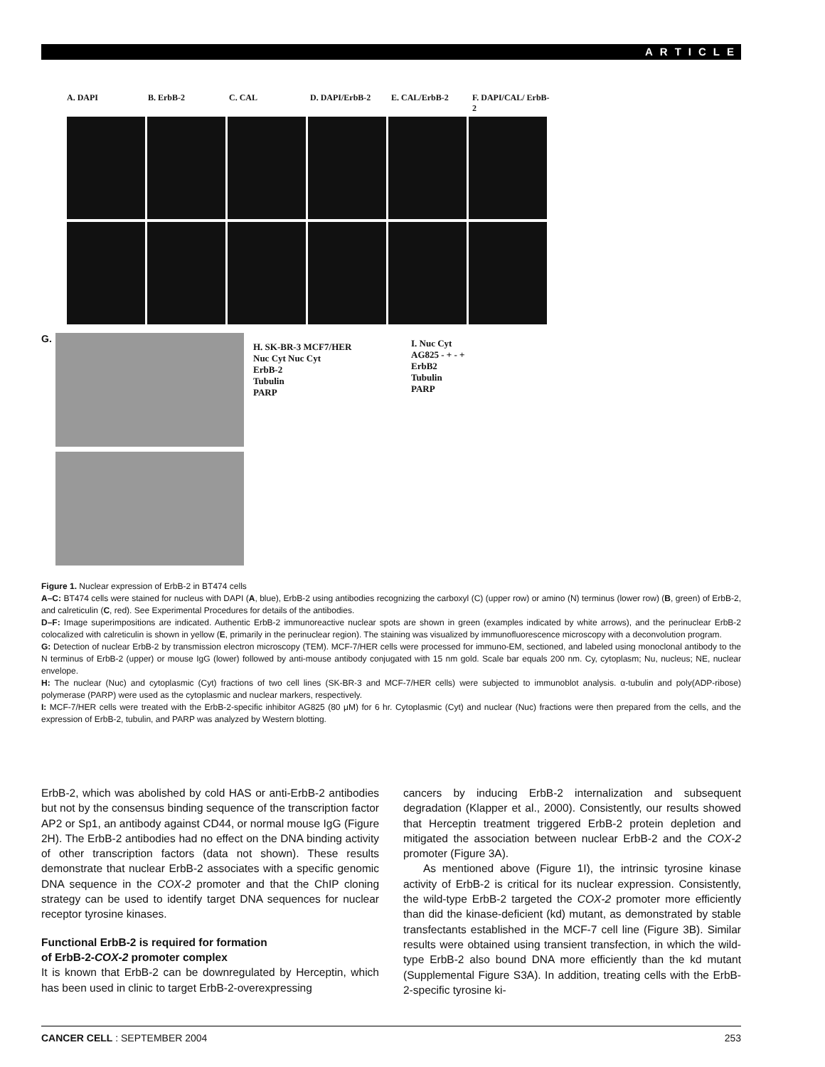ARTICLE
A. DAPI B. ErbB-2 C. CAL D. DAPI/ErbB-2 E. CAL/ErbB-2 F. DAPI/CAL/ ErbB-2
G.
H. SK-BR-3 MCF7/HER
Nuc Cyt Nuc Cyt
ErbB-2
Tubulin
PARP
I. Nuc Cyt
AG825 - + - +
ErbB2
Tubulin
PARP
Figure 1. Nuclear expression of ErbB-2 in BT474 cells
A–C: BT474 cells were stained for nucleus with DAPI (A, blue), ErbB-2 using antibodies recognizing the carboxyl (C) (upper row) or amino (N) terminus (lower row) (B, green) of ErbB-2, and calreticulin (C, red). See Experimental Procedures for details of the antibodies.
D–F: Image superimpositions are indicated. Authentic ErbB-2 immunoreactive nuclear spots are shown in green (examples indicated by white arrows), and the perinuclear ErbB-2 colocalized with calreticulin is shown in yellow (E, primarily in the perinuclear region). The staining was visualized by immunofluorescence microscopy with a deconvolution program.
G: Detection of nuclear ErbB-2 by transmission electron microscopy (TEM). MCF-7/HER cells were processed for immuno-EM, sectioned, and labeled using monoclonal antibody to the N terminus of ErbB-2 (upper) or mouse IgG (lower) followed by anti-mouse antibody conjugated with 15 nm gold. Scale bar equals 200 nm. Cy, cytoplasm; Nu, nucleus; NE, nuclear envelope.
H: The nuclear (Nuc) and cytoplasmic (Cyt) fractions of two cell lines (SK-BR-3 and MCF-7/HER cells) were subjected to immunoblot analysis. α-tubulin and poly(ADP-ribose) polymerase (PARP) were used as the cytoplasmic and nuclear markers, respectively.
I: MCF-7/HER cells were treated with the ErbB-2-specific inhibitor AG825 (80 μM) for 6 hr. Cytoplasmic (Cyt) and nuclear (Nuc) fractions were then prepared from the cells, and the expression of ErbB-2, tubulin, and PARP was analyzed by Western blotting.
ErbB-2, which was abolished by cold HAS or anti-ErbB-2 antibodies but not by the consensus binding sequence of the transcription factor AP2 or Sp1, an antibody against CD44, or normal mouse IgG (Figure 2H). The ErbB-2 antibodies had no effect on the DNA binding activity of other transcription factors (data not shown). These results demonstrate that nuclear ErbB-2 associates with a specific genomic DNA sequence in the COX-2 promoter and that the ChIP cloning strategy can be used to identify target DNA sequences for nuclear receptor tyrosine kinases.
Functional ErbB-2 is required for formation
of ErbB-2-COX-2 promoter complex
It is known that ErbB-2 can be downregulated by Herceptin, which has been used in clinic to target ErbB-2-overexpressing
cancers by inducing ErbB-2 internalization and subsequent degradation (Klapper et al., 2000). Consistently, our results showed that Herceptin treatment triggered ErbB-2 protein depletion and mitigated the association between nuclear ErbB-2 and the COX-2 promoter (Figure 3A).
As mentioned above (Figure 1I), the intrinsic tyrosine kinase activity of ErbB-2 is critical for its nuclear expression. Consistently, the wild-type ErbB-2 targeted the COX-2 promoter more efficiently than did the kinase-deficient (kd) mutant, as demonstrated by stable transfectants established in the MCF-7 cell line (Figure 3B). Similar results were obtained using transient transfection, in which the wild-type ErbB-2 also bound DNA more efficiently than the kd mutant (Supplemental Figure S3A). In addition, treating cells with the ErbB-2-specific tyrosine ki-
CANCER CELL : SEPTEMBER 2004 253